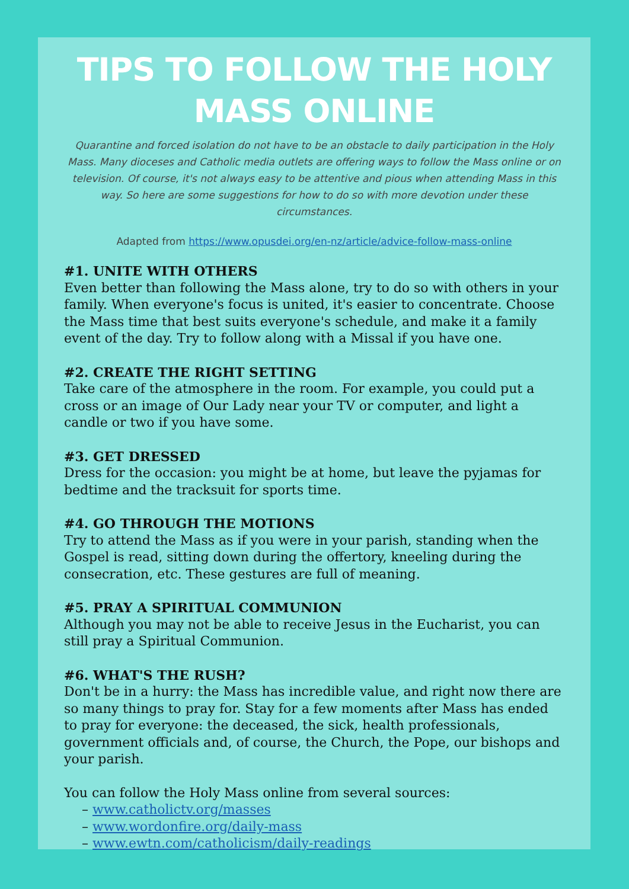TIPS TO FOLLOW THE HOLY MASS ONLINE
Quarantine and forced isolation do not have to be an obstacle to daily participation in the Holy Mass. Many dioceses and Catholic media outlets are offering ways to follow the Mass online or on television. Of course, it's not always easy to be attentive and pious when attending Mass in this way. So here are some suggestions for how to do so with more devotion under these circumstances.
Adapted from https://www.opusdei.org/en-nz/article/advice-follow-mass-online
#1. UNITE WITH OTHERS
Even better than following the Mass alone, try to do so with others in your family. When everyone's focus is united, it's easier to concentrate. Choose the Mass time that best suits everyone's schedule, and make it a family event of the day. Try to follow along with a Missal if you have one.
#2. CREATE THE RIGHT SETTING
Take care of the atmosphere in the room. For example, you could put a cross or an image of Our Lady near your TV or computer, and light a candle or two if you have some.
#3. GET DRESSED
Dress for the occasion: you might be at home, but leave the pyjamas for bedtime and the tracksuit for sports time.
#4. GO THROUGH THE MOTIONS
Try to attend the Mass as if you were in your parish, standing when the Gospel is read, sitting down during the offertory, kneeling during the consecration, etc. These gestures are full of meaning.
#5. PRAY A SPIRITUAL COMMUNION
Although you may not be able to receive Jesus in the Eucharist, you can still pray a Spiritual Communion.
#6. WHAT'S THE RUSH?
Don't be in a hurry: the Mass has incredible value, and right now there are so many things to pray for. Stay for a few moments after Mass has ended to pray for everyone: the deceased, the sick, health professionals, government officials and, of course, the Church, the Pope, our bishops and your parish.
You can follow the Holy Mass online from several sources:
– www.catholictv.org/masses
– www.wordonfire.org/daily-mass
– www.ewtn.com/catholicism/daily-readings